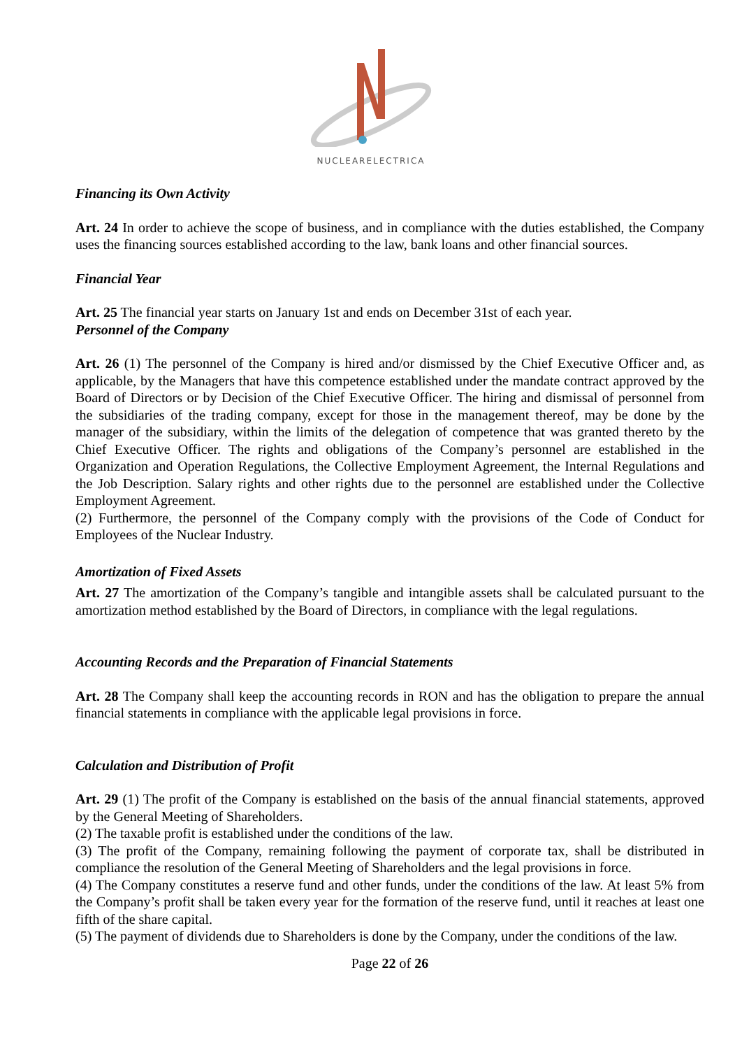NUCLEARELECTRICA
Financing its Own Activity
Art. 24 In order to achieve the scope of business, and in compliance with the duties established, the Company uses the financing sources established according to the law, bank loans and other financial sources.
Financial Year
Art. 25 The financial year starts on January 1st and ends on December 31st of each year.
Personnel of the Company
Art. 26 (1) The personnel of the Company is hired and/or dismissed by the Chief Executive Officer and, as applicable, by the Managers that have this competence established under the mandate contract approved by the Board of Directors or by Decision of the Chief Executive Officer. The hiring and dismissal of personnel from the subsidiaries of the trading company, except for those in the management thereof, may be done by the manager of the subsidiary, within the limits of the delegation of competence that was granted thereto by the Chief Executive Officer. The rights and obligations of the Company’s personnel are established in the Organization and Operation Regulations, the Collective Employment Agreement, the Internal Regulations and the Job Description. Salary rights and other rights due to the personnel are established under the Collective Employment Agreement.
(2) Furthermore, the personnel of the Company comply with the provisions of the Code of Conduct for Employees of the Nuclear Industry.
Amortization of Fixed Assets
Art. 27 The amortization of the Company’s tangible and intangible assets shall be calculated pursuant to the amortization method established by the Board of Directors, in compliance with the legal regulations.
Accounting Records and the Preparation of Financial Statements
Art. 28 The Company shall keep the accounting records in RON and has the obligation to prepare the annual financial statements in compliance with the applicable legal provisions in force.
Calculation and Distribution of Profit
Art. 29 (1) The profit of the Company is established on the basis of the annual financial statements, approved by the General Meeting of Shareholders.
(2) The taxable profit is established under the conditions of the law.
(3) The profit of the Company, remaining following the payment of corporate tax, shall be distributed in compliance the resolution of the General Meeting of Shareholders and the legal provisions in force.
(4) The Company constitutes a reserve fund and other funds, under the conditions of the law. At least 5% from the Company’s profit shall be taken every year for the formation of the reserve fund, until it reaches at least one fifth of the share capital.
(5) The payment of dividends due to Shareholders is done by the Company, under the conditions of the law.
Page 22 of 26